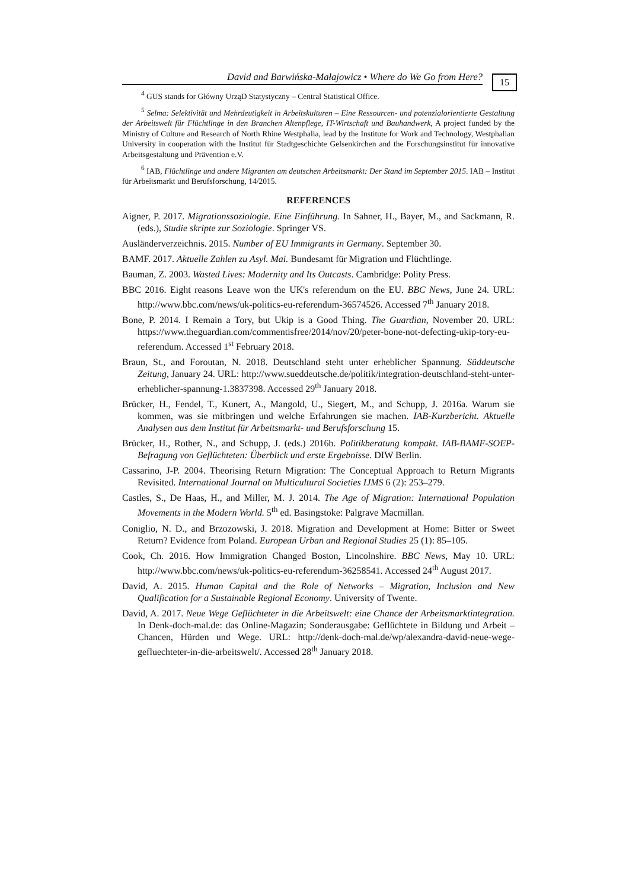David and Barwińska-Małajowicz • Where do We Go from Here?
15
<sup>4</sup> GUS stands for Główny UrząD Statystyczny – Central Statistical Office.
<sup>5</sup> Selma: Selektivität und Mehrdeutigkeit in Arbeitskulturen – Eine Ressourcen- und potenzialorientierte Gestaltung der Arbeitswelt für Flüchtlinge in den Branchen Altenpflege, IT-Wirtschaft und Bauhandwerk, A project funded by the Ministry of Culture and Research of North Rhine Westphalia, lead by the Institute for Work and Technology, Westphalian University in cooperation with the Institut für Stadtgeschichte Gelsenkirchen and the Forschungsinstitut für innovative Arbeitsgestaltung und Prävention e.V.
<sup>6</sup> IAB, Flüchtlinge und andere Migranten am deutschen Arbeitsmarkt: Der Stand im September 2015. IAB – Institut für Arbeitsmarkt und Berufsforschung, 14/2015.
REFERENCES
Aigner, P. 2017. Migrationssoziologie. Eine Einführung. In Sahner, H., Bayer, M., and Sackmann, R. (eds.), Studie skripte zur Soziologie. Springer VS.
Ausländerverzeichnis. 2015. Number of EU Immigrants in Germany. September 30.
BAMF. 2017. Aktuelle Zahlen zu Asyl. Mai. Bundesamt für Migration und Flüchtlinge.
Bauman, Z. 2003. Wasted Lives: Modernity and Its Outcasts. Cambridge: Polity Press.
BBC 2016. Eight reasons Leave won the UK's referendum on the EU. BBC News, June 24. URL: http://www.bbc.com/news/uk-politics-eu-referendum-36574526. Accessed 7<sup>th</sup> January 2018.
Bone, P. 2014. I Remain a Tory, but Ukip is a Good Thing. The Guardian, November 20. URL: https://www.theguardian.com/commentisfree/2014/nov/20/peter-bone-not-defecting-ukip-tory-eu-referendum. Accessed 1<sup>st</sup> February 2018.
Braun, St., and Foroutan, N. 2018. Deutschland steht unter erheblicher Spannung. Süddeutsche Zeitung, January 24. URL: http://www.sueddeutsche.de/politik/integration-deutschland-steht-unter-erheblicher-spannung-1.3837398. Accessed 29<sup>th</sup> January 2018.
Brücker, H., Fendel, T., Kunert, A., Mangold, U., Siegert, M., and Schupp, J. 2016a. Warum sie kommen, was sie mitbringen und welche Erfahrungen sie machen. IAB-Kurzbericht. Aktuelle Analysen aus dem Institut für Arbeitsmarkt- und Berufsforschung 15.
Brücker, H., Rother, N., and Schupp, J. (eds.) 2016b. Politikberatung kompakt. IAB-BAMF-SOEP-Befragung von Geflüchteten: Überblick und erste Ergebnisse. DIW Berlin.
Cassarino, J-P. 2004. Theorising Return Migration: The Conceptual Approach to Return Migrants Revisited. International Journal on Multicultural Societies IJMS 6 (2): 253–279.
Castles, S., De Haas, H., and Miller, M. J. 2014. The Age of Migration: International Population Movements in the Modern World. 5<sup>th</sup> ed. Basingstoke: Palgrave Macmillan.
Coniglio, N. D., and Brzozowski, J. 2018. Migration and Development at Home: Bitter or Sweet Return? Evidence from Poland. European Urban and Regional Studies 25 (1): 85–105.
Cook, Ch. 2016. How Immigration Changed Boston, Lincolnshire. BBC News, May 10. URL: http://www.bbc.com/news/uk-politics-eu-referendum-36258541. Accessed 24<sup>th</sup> August 2017.
David, A. 2015. Human Capital and the Role of Networks – Migration, Inclusion and New Qualification for a Sustainable Regional Economy. University of Twente.
David, A. 2017. Neue Wege Geflüchteter in die Arbeitswelt: eine Chance der Arbeitsmarktintegration. In Denk-doch-mal.de: das Online-Magazin; Sonderausgabe: Geflüchtete in Bildung und Arbeit – Chancen, Hürden und Wege. URL: http://denk-doch-mal.de/wp/alexandra-david-neue-wege-gefluechteter-in-die-arbeitswelt/. Accessed 28<sup>th</sup> January 2018.